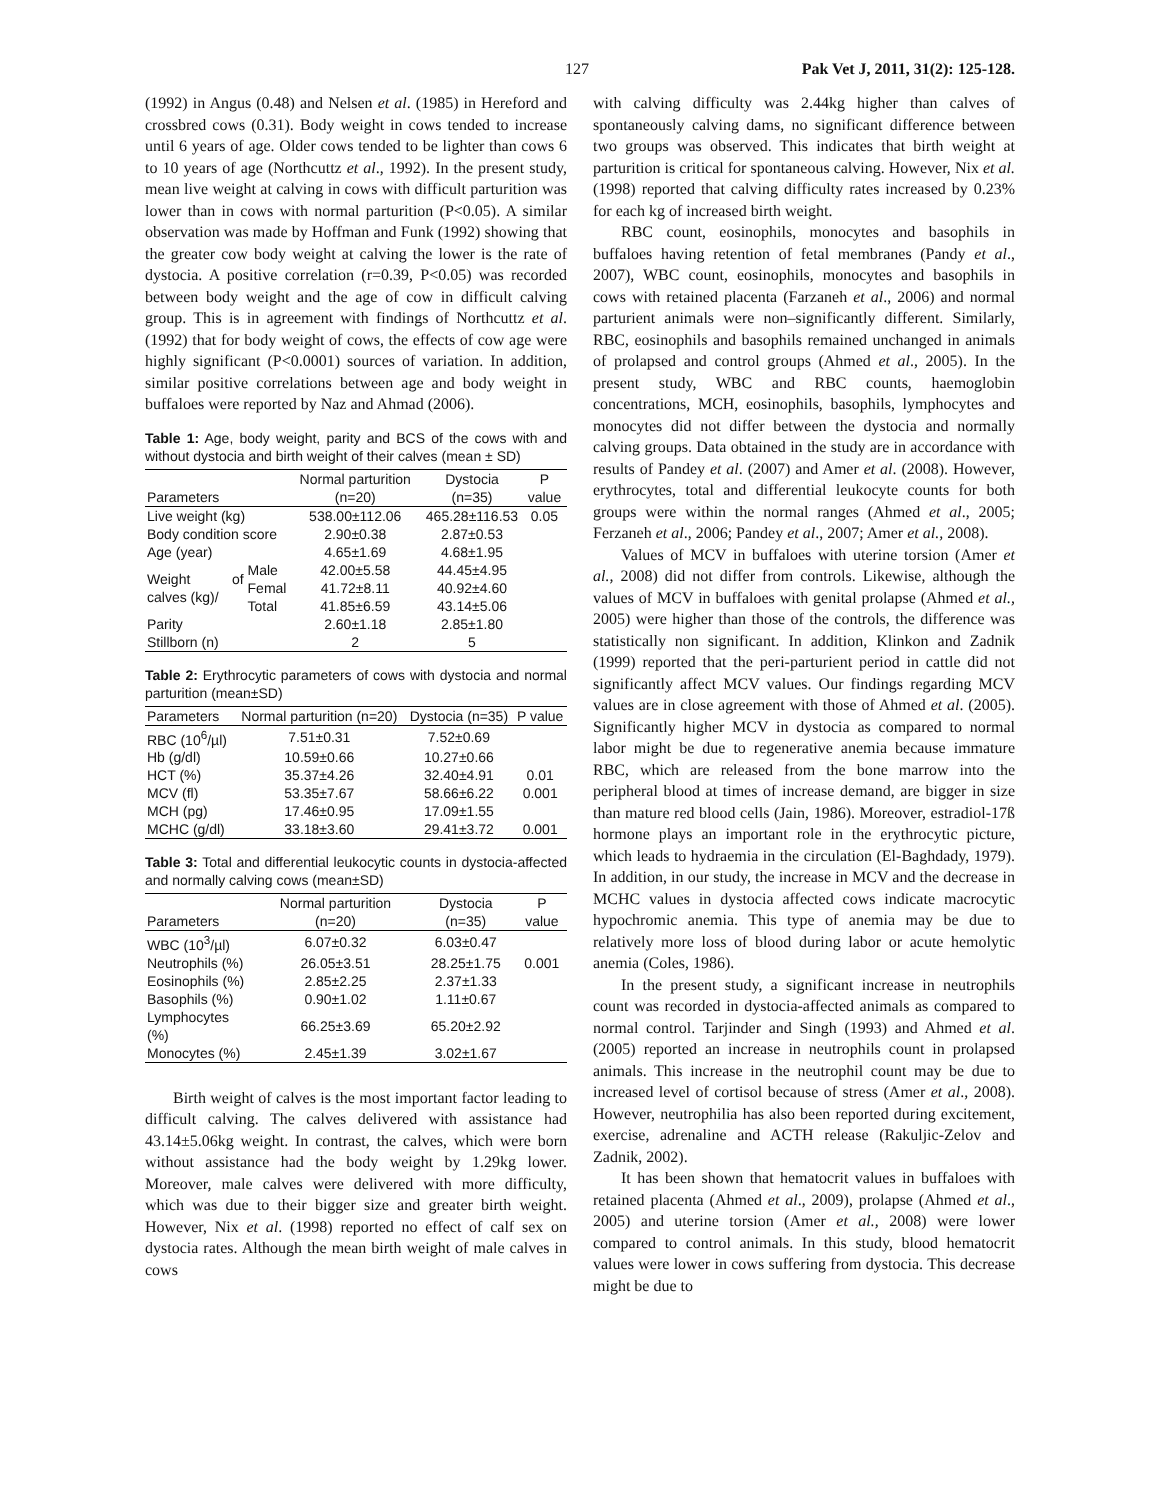127 Pak Vet J, 2011, 31(2): 125-128.
(1992) in Angus (0.48) and Nelsen et al. (1985) in Hereford and crossbred cows (0.31). Body weight in cows tended to increase until 6 years of age. Older cows tended to be lighter than cows 6 to 10 years of age (Northcuttz et al., 1992). In the present study, mean live weight at calving in cows with difficult parturition was lower than in cows with normal parturition (P<0.05). A similar observation was made by Hoffman and Funk (1992) showing that the greater cow body weight at calving the lower is the rate of dystocia. A positive correlation (r=0.39, P<0.05) was recorded between body weight and the age of cow in difficult calving group. This is in agreement with findings of Northcuttz et al. (1992) that for body weight of cows, the effects of cow age were highly significant (P<0.0001) sources of variation. In addition, similar positive correlations between age and body weight in buffaloes were reported by Naz and Ahmad (2006).
Table 1: Age, body weight, parity and BCS of the cows with and without dystocia and birth weight of their calves (mean ± SD)
| Parameters | | Normal parturition (n=20) | Dystocia (n=35) | P value |
| --- | --- | --- | --- | --- |
| Live weight (kg) | | 538.00±112.06 | 465.28±116.53 | 0.05 |
| Body condition score | | 2.90±0.38 | 2.87±0.53 | |
| Age (year) | | 4.65±1.69 | 4.68±1.95 | |
| Weight of calves (kg)/ | Male | 42.00±5.58 | 44.45±4.95 | |
| | Femal | 41.72±8.11 | 40.92±4.60 | |
| | Total | 41.85±6.59 | 43.14±5.06 | |
| Parity | | 2.60±1.18 | 2.85±1.80 | |
| Stillborn (n) | | 2 | 5 | |
Table 2: Erythrocytic parameters of cows with dystocia and normal parturition (mean±SD)
| Parameters | Normal parturition (n=20) | Dystocia (n=35) | P value |
| --- | --- | --- | --- |
| RBC (10<sup>6</sup>/µl) | 7.51±0.31 | 7.52±0.69 | |
| Hb (g/dl) | 10.59±0.66 | 10.27±0.66 | |
| HCT (%) | 35.37±4.26 | 32.40±4.91 | 0.01 |
| MCV (fl) | 53.35±7.67 | 58.66±6.22 | 0.001 |
| MCH (pg) | 17.46±0.95 | 17.09±1.55 | |
| MCHC (g/dl) | 33.18±3.60 | 29.41±3.72 | 0.001 |
Table 3: Total and differential leukocytic counts in dystocia-affected and normally calving cows (mean±SD)
| Parameters | Normal parturition (n=20) | Dystocia (n=35) | P value |
| --- | --- | --- | --- |
| WBC (10<sup>3</sup>/µl) | 6.07±0.32 | 6.03±0.47 | |
| Neutrophils (%) | 26.05±3.51 | 28.25±1.75 | 0.001 |
| Eosinophils (%) | 2.85±2.25 | 2.37±1.33 | |
| Basophils (%) | 0.90±1.02 | 1.11±0.67 | |
| Lymphocytes (%) | 66.25±3.69 | 65.20±2.92 | |
| Monocytes (%) | 2.45±1.39 | 3.02±1.67 | |
Birth weight of calves is the most important factor leading to difficult calving. The calves delivered with assistance had 43.14±5.06kg weight. In contrast, the calves, which were born without assistance had the body weight by 1.29kg lower. Moreover, male calves were delivered with more difficulty, which was due to their bigger size and greater birth weight. However, Nix et al. (1998) reported no effect of calf sex on dystocia rates. Although the mean birth weight of male calves in cows
with calving difficulty was 2.44kg higher than calves of spontaneously calving dams, no significant difference between two groups was observed. This indicates that birth weight at parturition is critical for spontaneous calving. However, Nix et al. (1998) reported that calving difficulty rates increased by 0.23% for each kg of increased birth weight.
RBC count, eosinophils, monocytes and basophils in buffaloes having retention of fetal membranes (Pandy et al., 2007), WBC count, eosinophils, monocytes and basophils in cows with retained placenta (Farzaneh et al., 2006) and normal parturient animals were non–significantly different. Similarly, RBC, eosinophils and basophils remained unchanged in animals of prolapsed and control groups (Ahmed et al., 2005). In the present study, WBC and RBC counts, haemoglobin concentrations, MCH, eosinophils, basophils, lymphocytes and monocytes did not differ between the dystocia and normally calving groups. Data obtained in the study are in accordance with results of Pandey et al. (2007) and Amer et al. (2008). However, erythrocytes, total and differential leukocyte counts for both groups were within the normal ranges (Ahmed et al., 2005; Ferzaneh et al., 2006; Pandey et al., 2007; Amer et al., 2008).
Values of MCV in buffaloes with uterine torsion (Amer et al., 2008) did not differ from controls. Likewise, although the values of MCV in buffaloes with genital prolapse (Ahmed et al., 2005) were higher than those of the controls, the difference was statistically non significant. In addition, Klinkon and Zadnik (1999) reported that the peri-parturient period in cattle did not significantly affect MCV values. Our findings regarding MCV values are in close agreement with those of Ahmed et al. (2005). Significantly higher MCV in dystocia as compared to normal labor might be due to regenerative anemia because immature RBC, which are released from the bone marrow into the peripheral blood at times of increase demand, are bigger in size than mature red blood cells (Jain, 1986). Moreover, estradiol-17ß hormone plays an important role in the erythrocytic picture, which leads to hydraemia in the circulation (El-Baghdady, 1979). In addition, in our study, the increase in MCV and the decrease in MCHC values in dystocia affected cows indicate macrocytic hypochromic anemia. This type of anemia may be due to relatively more loss of blood during labor or acute hemolytic anemia (Coles, 1986).
In the present study, a significant increase in neutrophils count was recorded in dystocia-affected animals as compared to normal control. Tarjinder and Singh (1993) and Ahmed et al. (2005) reported an increase in neutrophils count in prolapsed animals. This increase in the neutrophil count may be due to increased level of cortisol because of stress (Amer et al., 2008). However, neutrophilia has also been reported during excitement, exercise, adrenaline and ACTH release (Rakuljic-Zelov and Zadnik, 2002).
It has been shown that hematocrit values in buffaloes with retained placenta (Ahmed et al., 2009), prolapse (Ahmed et al., 2005) and uterine torsion (Amer et al., 2008) were lower compared to control animals. In this study, blood hematocrit values were lower in cows suffering from dystocia. This decrease might be due to